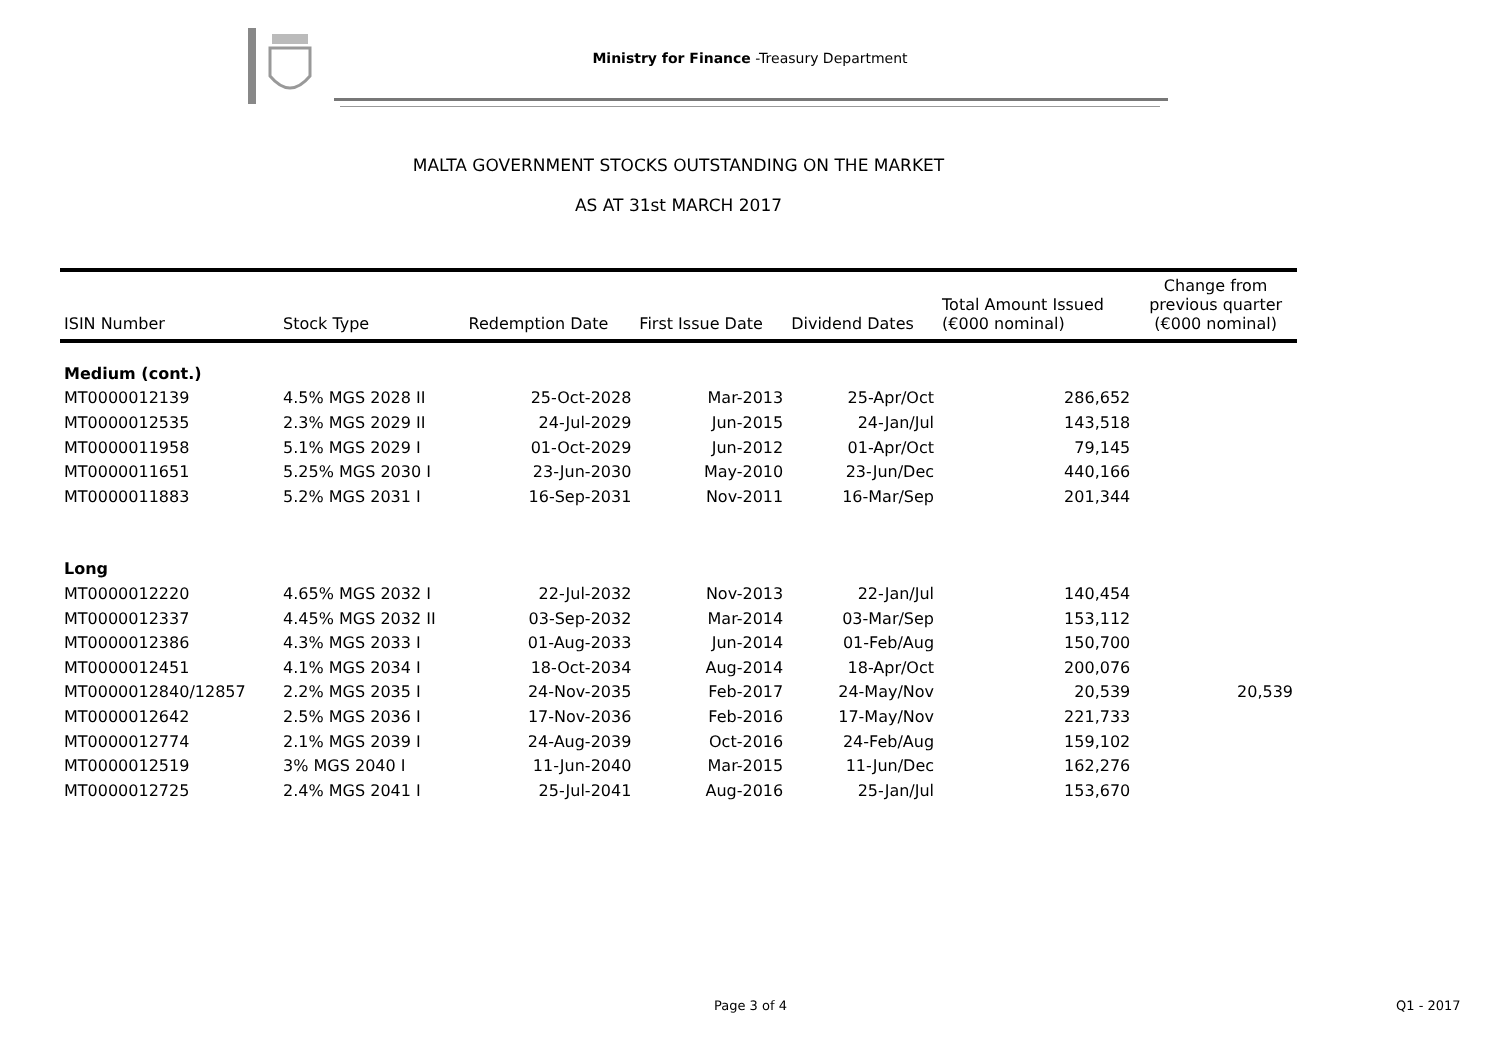Ministry for Finance -Treasury Department
MALTA GOVERNMENT STOCKS OUTSTANDING ON THE MARKET
AS AT 31st MARCH 2017
| ISIN Number | Stock Type | Redemption Date | First Issue Date | Dividend Dates | Total Amount Issued (€000 nominal) | Change from previous quarter (€000 nominal) |
| --- | --- | --- | --- | --- | --- | --- |
| Medium (cont.) | | | | | | |
| MT0000012139 | 4.5% MGS 2028 II | 25-Oct-2028 | Mar-2013 | 25-Apr/Oct | 286,652 | |
| MT0000012535 | 2.3% MGS 2029 II | 24-Jul-2029 | Jun-2015 | 24-Jan/Jul | 143,518 | |
| MT0000011958 | 5.1% MGS 2029 I | 01-Oct-2029 | Jun-2012 | 01-Apr/Oct | 79,145 | |
| MT0000011651 | 5.25% MGS 2030 I | 23-Jun-2030 | May-2010 | 23-Jun/Dec | 440,166 | |
| MT0000011883 | 5.2% MGS 2031 I | 16-Sep-2031 | Nov-2011 | 16-Mar/Sep | 201,344 | |
| Long | | | | | | |
| MT0000012220 | 4.65% MGS 2032 I | 22-Jul-2032 | Nov-2013 | 22-Jan/Jul | 140,454 | |
| MT0000012337 | 4.45% MGS 2032 II | 03-Sep-2032 | Mar-2014 | 03-Mar/Sep | 153,112 | |
| MT0000012386 | 4.3% MGS 2033 I | 01-Aug-2033 | Jun-2014 | 01-Feb/Aug | 150,700 | |
| MT0000012451 | 4.1% MGS 2034 I | 18-Oct-2034 | Aug-2014 | 18-Apr/Oct | 200,076 | |
| MT0000012840/12857 | 2.2% MGS 2035 I | 24-Nov-2035 | Feb-2017 | 24-May/Nov | 20,539 | 20,539 |
| MT0000012642 | 2.5% MGS 2036 I | 17-Nov-2036 | Feb-2016 | 17-May/Nov | 221,733 | |
| MT0000012774 | 2.1% MGS 2039 I | 24-Aug-2039 | Oct-2016 | 24-Feb/Aug | 159,102 | |
| MT0000012519 | 3% MGS 2040 I | 11-Jun-2040 | Mar-2015 | 11-Jun/Dec | 162,276 | |
| MT0000012725 | 2.4% MGS 2041 I | 25-Jul-2041 | Aug-2016 | 25-Jan/Jul | 153,670 | |
Page 3 of 4 Q1 - 2017